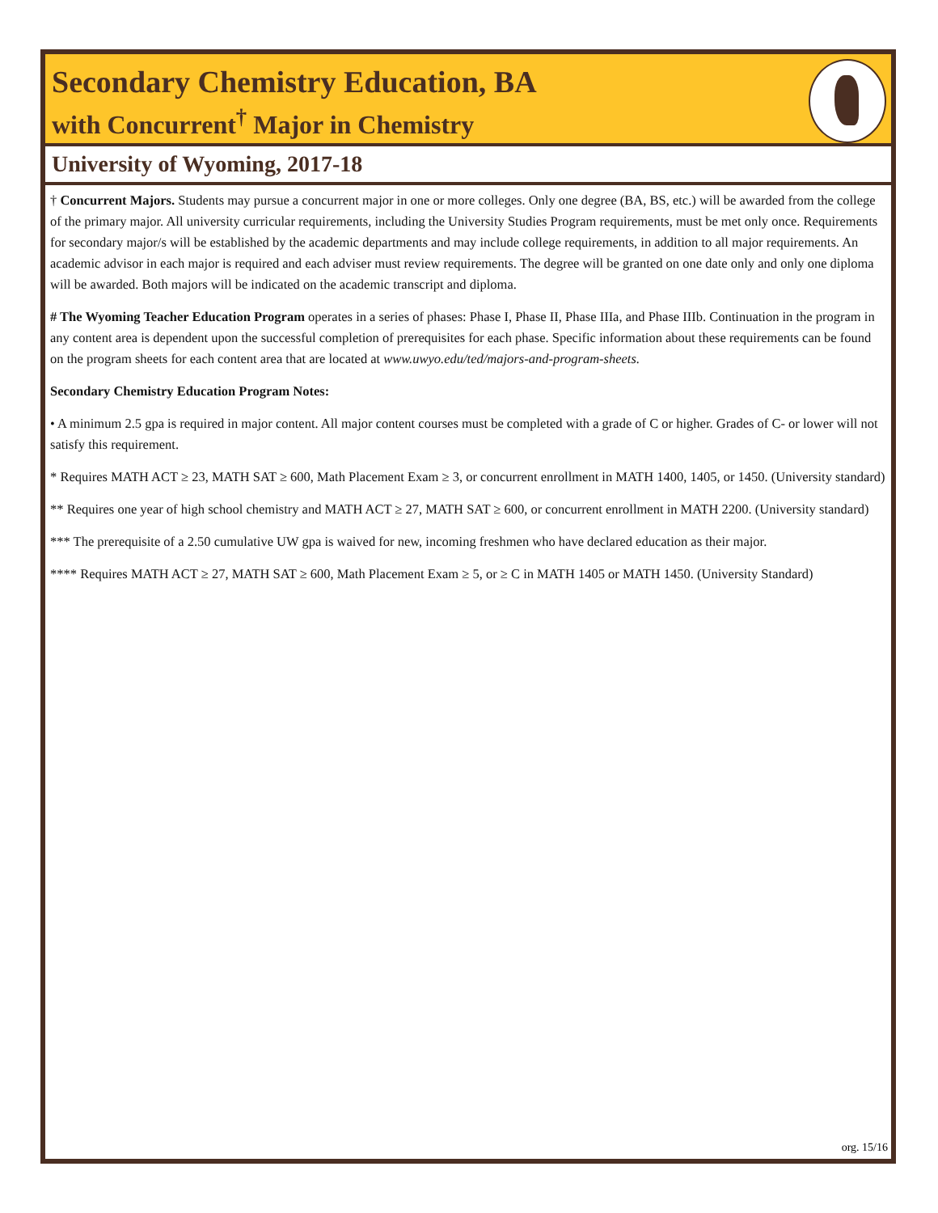Secondary Chemistry Education, BA
with Concurrent<sup>†</sup> Major in Chemistry
University of Wyoming, 2017-18
† Concurrent Majors. Students may pursue a concurrent major in one or more colleges. Only one degree (BA, BS, etc.) will be awarded from the college of the primary major. All university curricular requirements, including the University Studies Program requirements, must be met only once. Requirements for secondary major/s will be established by the academic departments and may include college requirements, in addition to all major requirements. An academic advisor in each major is required and each adviser must review requirements. The degree will be granted on one date only and only one diploma will be awarded. Both majors will be indicated on the academic transcript and diploma.
# The Wyoming Teacher Education Program operates in a series of phases: Phase I, Phase II, Phase IIIa, and Phase IIIb. Continuation in the program in any content area is dependent upon the successful completion of prerequisites for each phase. Specific information about these requirements can be found on the program sheets for each content area that are located at www.uwyo.edu/ted/majors-and-program-sheets.
Secondary Chemistry Education Program Notes:
• A minimum 2.5 gpa is required in major content. All major content courses must be completed with a grade of C or higher. Grades of C- or lower will not satisfy this requirement.
* Requires MATH ACT ≥ 23, MATH SAT ≥ 600, Math Placement Exam ≥ 3, or concurrent enrollment in MATH 1400, 1405, or 1450. (University standard)
** Requires one year of high school chemistry and MATH ACT ≥ 27, MATH SAT ≥ 600, or concurrent enrollment in MATH 2200. (University standard)
*** The prerequisite of a 2.50 cumulative UW gpa is waived for new, incoming freshmen who have declared education as their major.
**** Requires MATH ACT ≥ 27, MATH SAT ≥ 600, Math Placement Exam ≥ 5, or ≥ C in MATH 1405 or MATH 1450. (University Standard)
org. 15/16